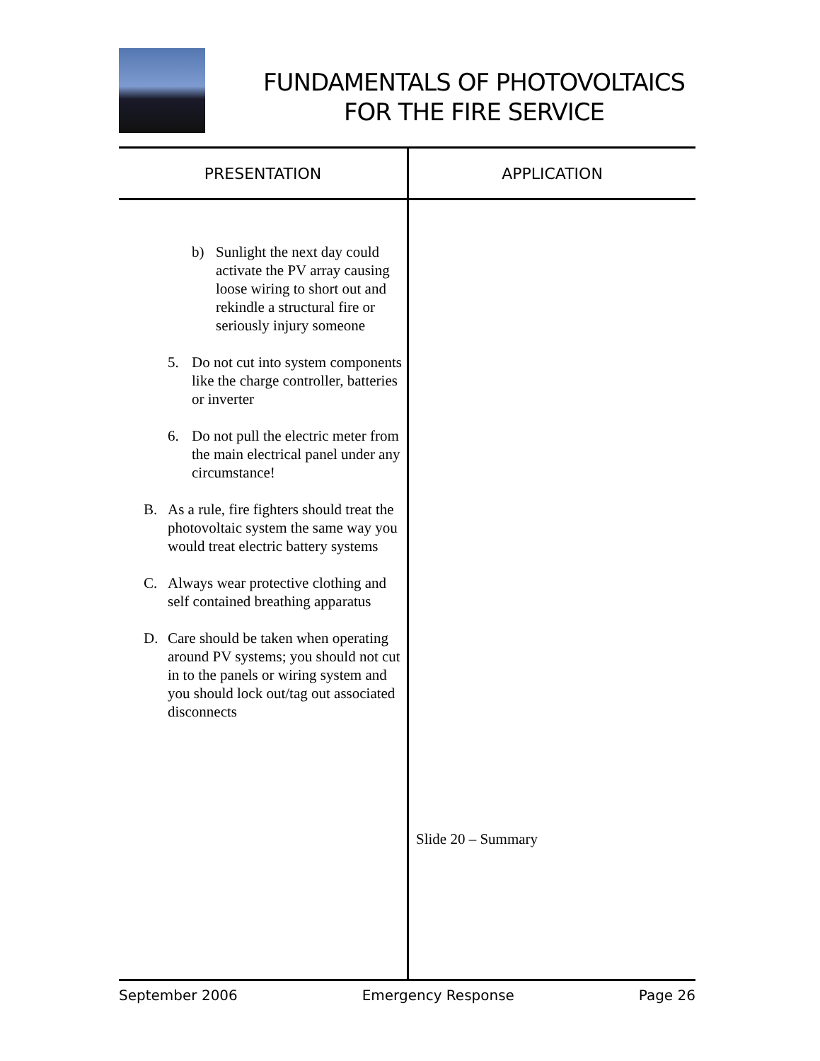FUNDAMENTALS OF PHOTOVOLTAICS
FOR THE FIRE SERVICE
| PRESENTATION | APPLICATION |
| --- | --- |
| b) Sunlight the next day could activate the PV array causing loose wiring to short out and rekindle a structural fire or seriously injury someone 5. Do not cut into system components like the charge controller, batteries or inverter 6. Do not pull the electric meter from the main electrical panel under any circumstance! B. As a rule, fire fighters should treat the photovoltaic system the same way you would treat electric battery systems C. Always wear protective clothing and self contained breathing apparatus D. Care should be taken when operating around PV systems; you should not cut in to the panels or wiring system and you should lock out/tag out associated disconnects | Slide 20 – Summary |
September 2006 Emergency Response Page 26